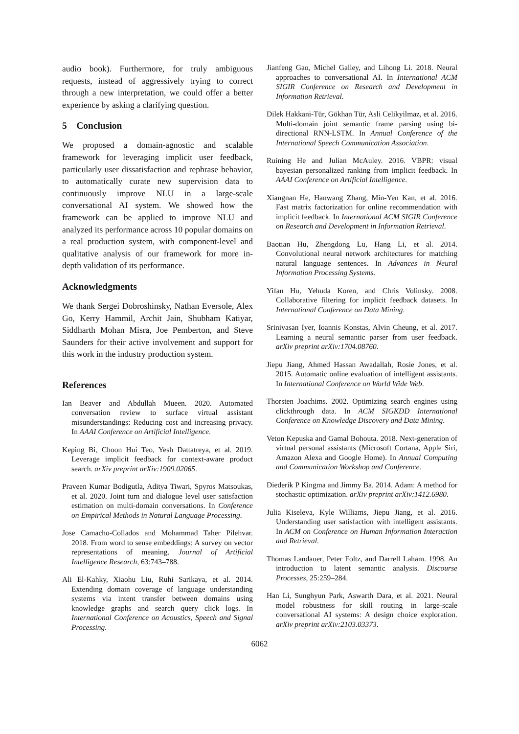audio book). Furthermore, for truly ambiguous requests, instead of aggressively trying to correct through a new interpretation, we could offer a better experience by asking a clarifying question.
5 Conclusion
We proposed a domain-agnostic and scalable framework for leveraging implicit user feedback, particularly user dissatisfaction and rephrase behavior, to automatically curate new supervision data to continuously improve NLU in a large-scale conversational AI system. We showed how the framework can be applied to improve NLU and analyzed its performance across 10 popular domains on a real production system, with component-level and qualitative analysis of our framework for more in-depth validation of its performance.
Acknowledgments
We thank Sergei Dobroshinsky, Nathan Eversole, Alex Go, Kerry Hammil, Archit Jain, Shubham Katiyar, Siddharth Mohan Misra, Joe Pemberton, and Steve Saunders for their active involvement and support for this work in the industry production system.
References
Ian Beaver and Abdullah Mueen. 2020. Automated conversation review to surface virtual assistant misunderstandings: Reducing cost and increasing privacy. In AAAI Conference on Artificial Intelligence.
Keping Bi, Choon Hui Teo, Yesh Dattatreya, et al. 2019. Leverage implicit feedback for context-aware product search. arXiv preprint arXiv:1909.02065.
Praveen Kumar Bodigutla, Aditya Tiwari, Spyros Matsoukas, et al. 2020. Joint turn and dialogue level user satisfaction estimation on multi-domain conversations. In Conference on Empirical Methods in Natural Language Processing.
Jose Camacho-Collados and Mohammad Taher Pilehvar. 2018. From word to sense embeddings: A survey on vector representations of meaning. Journal of Artificial Intelligence Research, 63:743–788.
Ali El-Kahky, Xiaohu Liu, Ruhi Sarikaya, et al. 2014. Extending domain coverage of language understanding systems via intent transfer between domains using knowledge graphs and search query click logs. In International Conference on Acoustics, Speech and Signal Processing.
Jianfeng Gao, Michel Galley, and Lihong Li. 2018. Neural approaches to conversational AI. In International ACM SIGIR Conference on Research and Development in Information Retrieval.
Dilek Hakkani-Tür, Gökhan Tür, Asli Celikyilmaz, et al. 2016. Multi-domain joint semantic frame parsing using bi-directional RNN-LSTM. In Annual Conference of the International Speech Communication Association.
Ruining He and Julian McAuley. 2016. VBPR: visual bayesian personalized ranking from implicit feedback. In AAAI Conference on Artificial Intelligence.
Xiangnan He, Hanwang Zhang, Min-Yen Kan, et al. 2016. Fast matrix factorization for online recommendation with implicit feedback. In International ACM SIGIR Conference on Research and Development in Information Retrieval.
Baotian Hu, Zhengdong Lu, Hang Li, et al. 2014. Convolutional neural network architectures for matching natural language sentences. In Advances in Neural Information Processing Systems.
Yifan Hu, Yehuda Koren, and Chris Volinsky. 2008. Collaborative filtering for implicit feedback datasets. In International Conference on Data Mining.
Srinivasan Iyer, Ioannis Konstas, Alvin Cheung, et al. 2017. Learning a neural semantic parser from user feedback. arXiv preprint arXiv:1704.08760.
Jiepu Jiang, Ahmed Hassan Awadallah, Rosie Jones, et al. 2015. Automatic online evaluation of intelligent assistants. In International Conference on World Wide Web.
Thorsten Joachims. 2002. Optimizing search engines using clickthrough data. In ACM SIGKDD International Conference on Knowledge Discovery and Data Mining.
Veton Kepuska and Gamal Bohouta. 2018. Next-generation of virtual personal assistants (Microsoft Cortana, Apple Siri, Amazon Alexa and Google Home). In Annual Computing and Communication Workshop and Conference.
Diederik P Kingma and Jimmy Ba. 2014. Adam: A method for stochastic optimization. arXiv preprint arXiv:1412.6980.
Julia Kiseleva, Kyle Williams, Jiepu Jiang, et al. 2016. Understanding user satisfaction with intelligent assistants. In ACM on Conference on Human Information Interaction and Retrieval.
Thomas Landauer, Peter Foltz, and Darrell Laham. 1998. An introduction to latent semantic analysis. Discourse Processes, 25:259–284.
Han Li, Sunghyun Park, Aswarth Dara, et al. 2021. Neural model robustness for skill routing in large-scale conversational AI systems: A design choice exploration. arXiv preprint arXiv:2103.03373.
6062